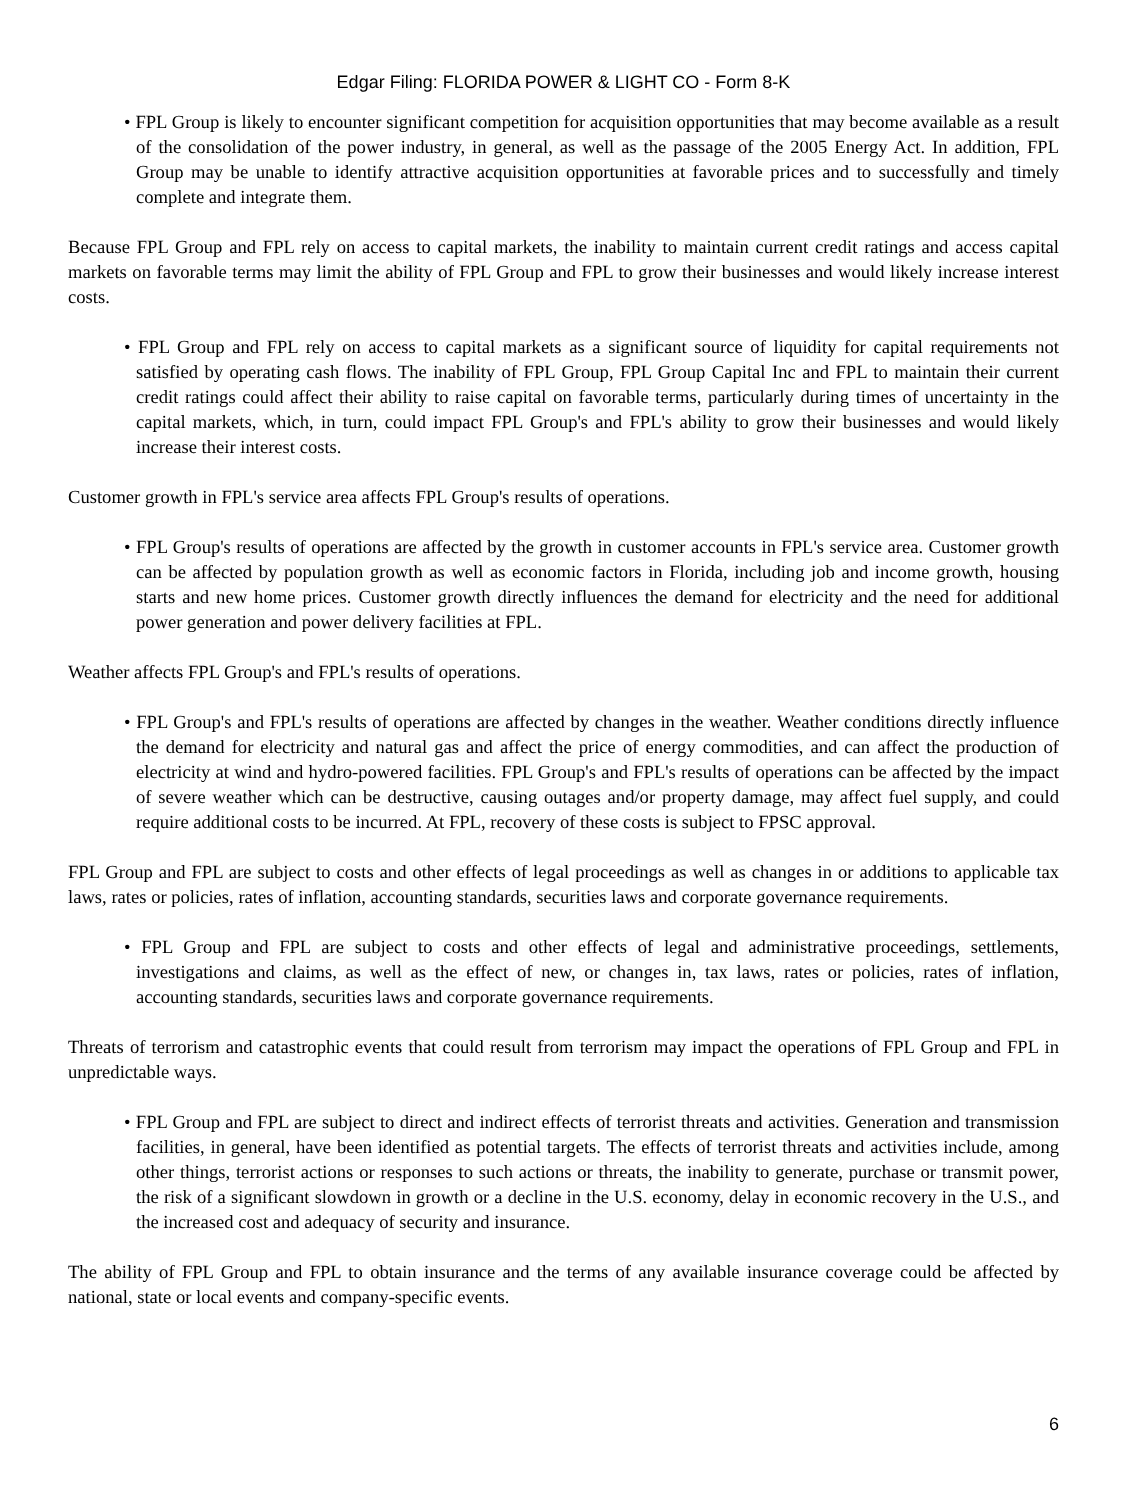Edgar Filing: FLORIDA POWER & LIGHT CO - Form 8-K
• FPL Group is likely to encounter significant competition for acquisition opportunities that may become available as a result of the consolidation of the power industry, in general, as well as the passage of the 2005 Energy Act. In addition, FPL Group may be unable to identify attractive acquisition opportunities at favorable prices and to successfully and timely complete and integrate them.
Because FPL Group and FPL rely on access to capital markets, the inability to maintain current credit ratings and access capital markets on favorable terms may limit the ability of FPL Group and FPL to grow their businesses and would likely increase interest costs.
• FPL Group and FPL rely on access to capital markets as a significant source of liquidity for capital requirements not satisfied by operating cash flows. The inability of FPL Group, FPL Group Capital Inc and FPL to maintain their current credit ratings could affect their ability to raise capital on favorable terms, particularly during times of uncertainty in the capital markets, which, in turn, could impact FPL Group's and FPL's ability to grow their businesses and would likely increase their interest costs.
Customer growth in FPL's service area affects FPL Group's results of operations.
• FPL Group's results of operations are affected by the growth in customer accounts in FPL's service area. Customer growth can be affected by population growth as well as economic factors in Florida, including job and income growth, housing starts and new home prices. Customer growth directly influences the demand for electricity and the need for additional power generation and power delivery facilities at FPL.
Weather affects FPL Group's and FPL's results of operations.
• FPL Group's and FPL's results of operations are affected by changes in the weather. Weather conditions directly influence the demand for electricity and natural gas and affect the price of energy commodities, and can affect the production of electricity at wind and hydro-powered facilities. FPL Group's and FPL's results of operations can be affected by the impact of severe weather which can be destructive, causing outages and/or property damage, may affect fuel supply, and could require additional costs to be incurred. At FPL, recovery of these costs is subject to FPSC approval.
FPL Group and FPL are subject to costs and other effects of legal proceedings as well as changes in or additions to applicable tax laws, rates or policies, rates of inflation, accounting standards, securities laws and corporate governance requirements.
• FPL Group and FPL are subject to costs and other effects of legal and administrative proceedings, settlements, investigations and claims, as well as the effect of new, or changes in, tax laws, rates or policies, rates of inflation, accounting standards, securities laws and corporate governance requirements.
Threats of terrorism and catastrophic events that could result from terrorism may impact the operations of FPL Group and FPL in unpredictable ways.
• FPL Group and FPL are subject to direct and indirect effects of terrorist threats and activities. Generation and transmission facilities, in general, have been identified as potential targets. The effects of terrorist threats and activities include, among other things, terrorist actions or responses to such actions or threats, the inability to generate, purchase or transmit power, the risk of a significant slowdown in growth or a decline in the U.S. economy, delay in economic recovery in the U.S., and the increased cost and adequacy of security and insurance.
The ability of FPL Group and FPL to obtain insurance and the terms of any available insurance coverage could be affected by national, state or local events and company-specific events.
6